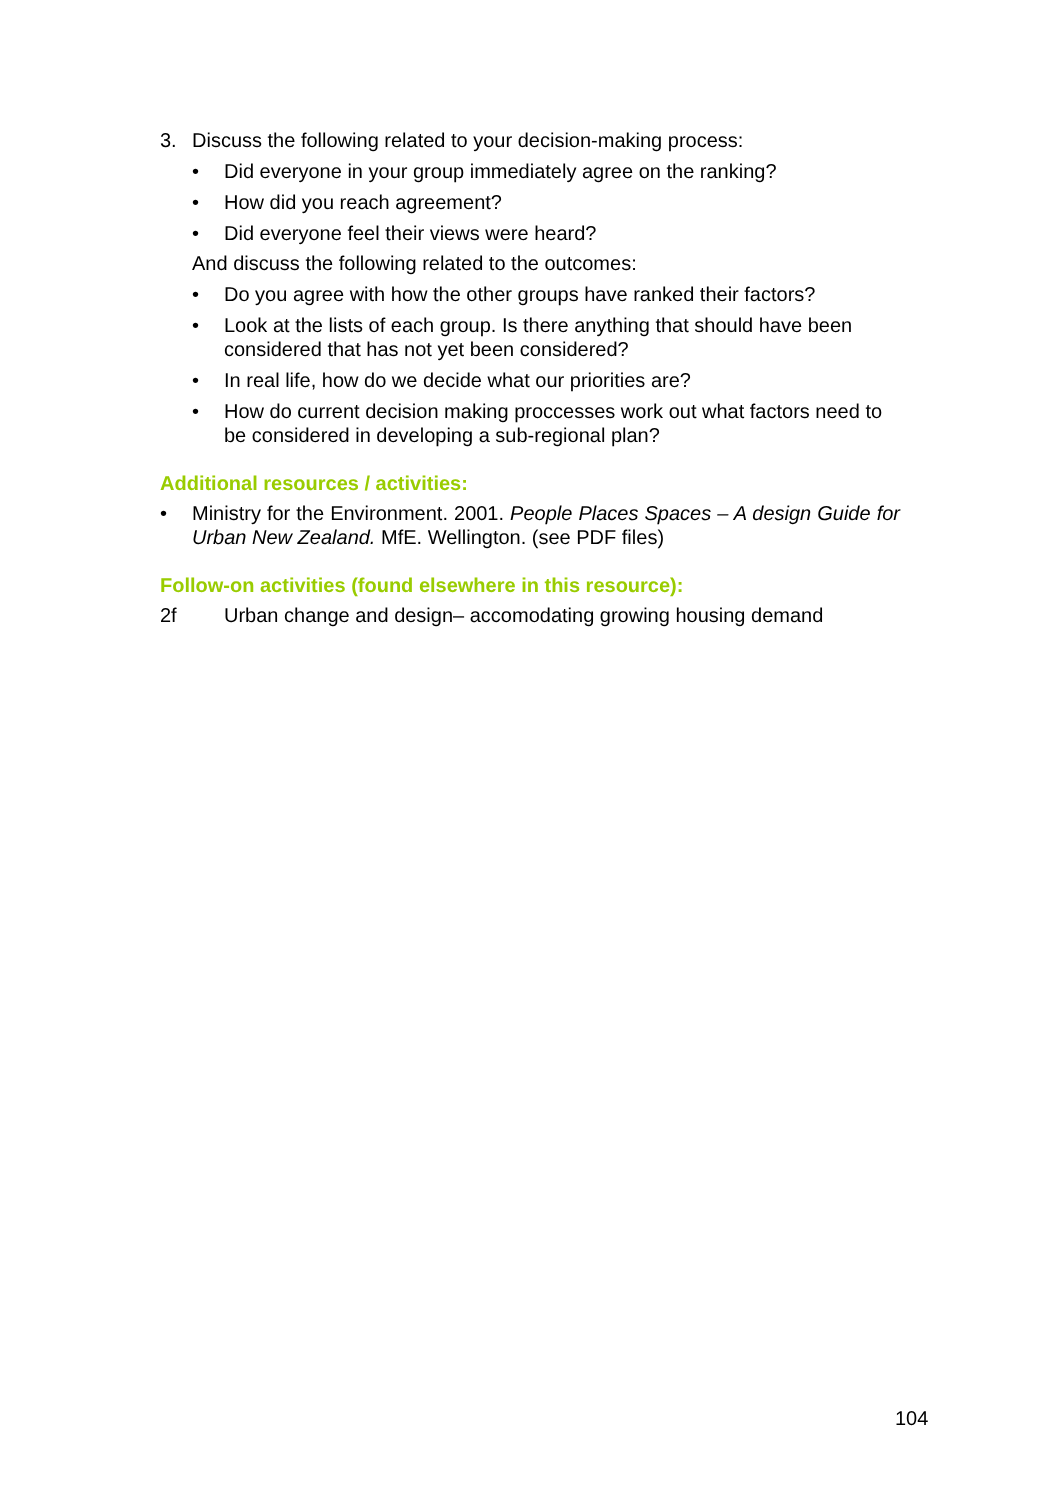3. Discuss the following related to your decision-making process:
• Did everyone in your group immediately agree on the ranking?
• How did you reach agreement?
• Did everyone feel their views were heard?
And discuss the following related to the outcomes:
• Do you agree with how the other groups have ranked their factors?
• Look at the lists of each group. Is there anything that should have been considered that has not yet been considered?
• In real life, how do we decide what our priorities are?
• How do current decision making proccesses work out what factors need to be considered in developing a sub-regional plan?
Additional resources / activities:
• Ministry for the Environment. 2001. People Places Spaces – A design Guide for Urban New Zealand. MfE. Wellington. (see PDF files)
Follow-on activities (found elsewhere in this resource):
2f Urban change and design– accomodating growing housing demand
104